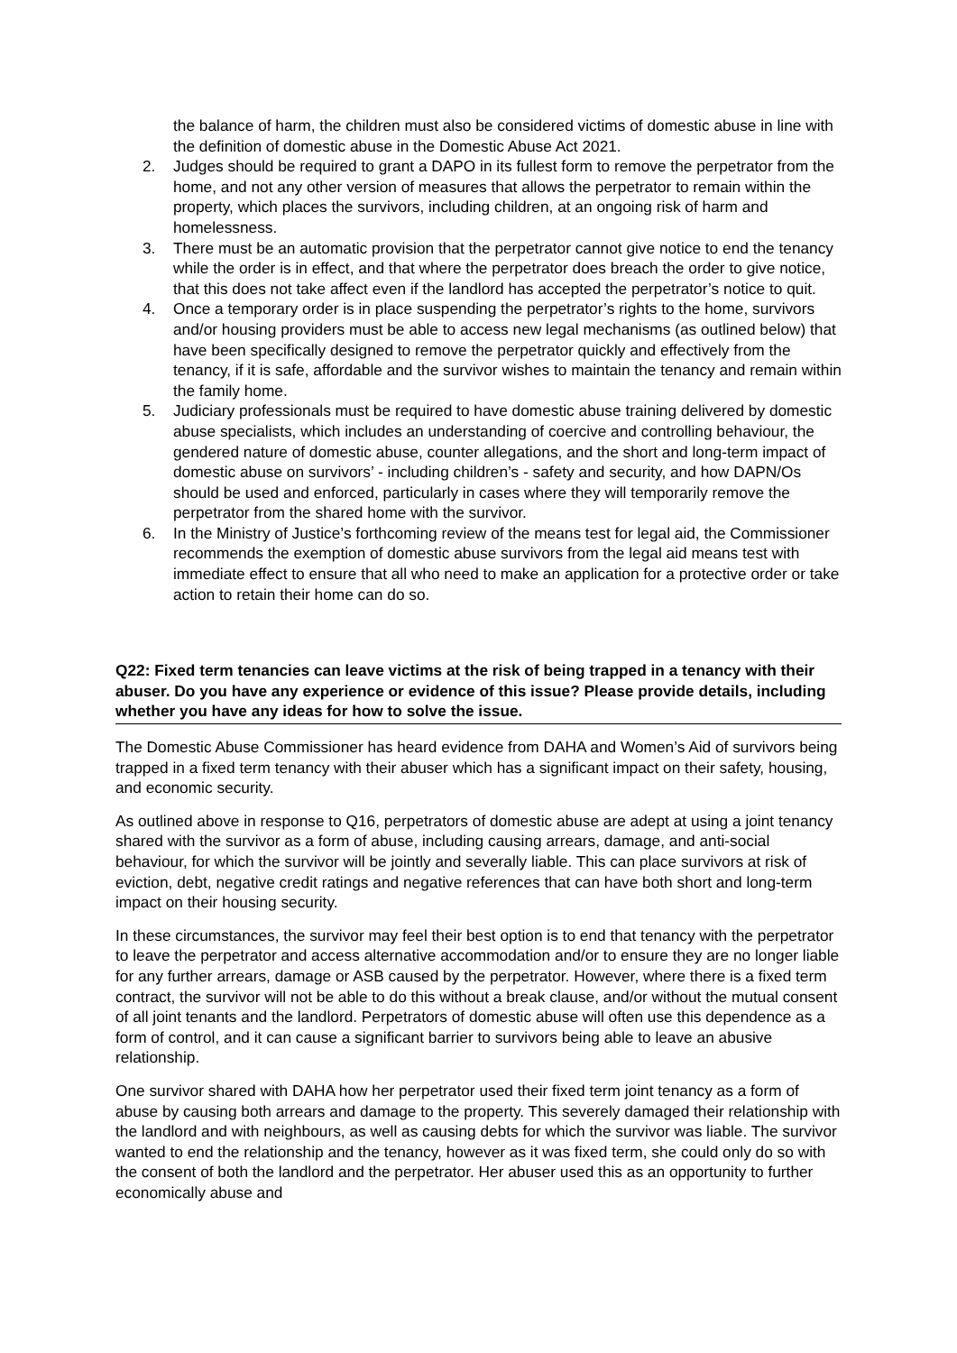the balance of harm, the children must also be considered victims of domestic abuse in line with the definition of domestic abuse in the Domestic Abuse Act 2021.
2. Judges should be required to grant a DAPO in its fullest form to remove the perpetrator from the home, and not any other version of measures that allows the perpetrator to remain within the property, which places the survivors, including children, at an ongoing risk of harm and homelessness.
3. There must be an automatic provision that the perpetrator cannot give notice to end the tenancy while the order is in effect, and that where the perpetrator does breach the order to give notice, that this does not take affect even if the landlord has accepted the perpetrator’s notice to quit.
4. Once a temporary order is in place suspending the perpetrator’s rights to the home, survivors and/or housing providers must be able to access new legal mechanisms (as outlined below) that have been specifically designed to remove the perpetrator quickly and effectively from the tenancy, if it is safe, affordable and the survivor wishes to maintain the tenancy and remain within the family home.
5. Judiciary professionals must be required to have domestic abuse training delivered by domestic abuse specialists, which includes an understanding of coercive and controlling behaviour, the gendered nature of domestic abuse, counter allegations, and the short and long-term impact of domestic abuse on survivors’ - including children’s - safety and security, and how DAPN/Os should be used and enforced, particularly in cases where they will temporarily remove the perpetrator from the shared home with the survivor.
6. In the Ministry of Justice’s forthcoming review of the means test for legal aid, the Commissioner recommends the exemption of domestic abuse survivors from the legal aid means test with immediate effect to ensure that all who need to make an application for a protective order or take action to retain their home can do so.
Q22: Fixed term tenancies can leave victims at the risk of being trapped in a tenancy with their abuser. Do you have any experience or evidence of this issue? Please provide details, including whether you have any ideas for how to solve the issue.
The Domestic Abuse Commissioner has heard evidence from DAHA and Women’s Aid of survivors being trapped in a fixed term tenancy with their abuser which has a significant impact on their safety, housing, and economic security.
As outlined above in response to Q16, perpetrators of domestic abuse are adept at using a joint tenancy shared with the survivor as a form of abuse, including causing arrears, damage, and anti-social behaviour, for which the survivor will be jointly and severally liable. This can place survivors at risk of eviction, debt, negative credit ratings and negative references that can have both short and long-term impact on their housing security.
In these circumstances, the survivor may feel their best option is to end that tenancy with the perpetrator to leave the perpetrator and access alternative accommodation and/or to ensure they are no longer liable for any further arrears, damage or ASB caused by the perpetrator. However, where there is a fixed term contract, the survivor will not be able to do this without a break clause, and/or without the mutual consent of all joint tenants and the landlord. Perpetrators of domestic abuse will often use this dependence as a form of control, and it can cause a significant barrier to survivors being able to leave an abusive relationship.
One survivor shared with DAHA how her perpetrator used their fixed term joint tenancy as a form of abuse by causing both arrears and damage to the property. This severely damaged their relationship with the landlord and with neighbours, as well as causing debts for which the survivor was liable. The survivor wanted to end the relationship and the tenancy, however as it was fixed term, she could only do so with the consent of both the landlord and the perpetrator. Her abuser used this as an opportunity to further economically abuse and